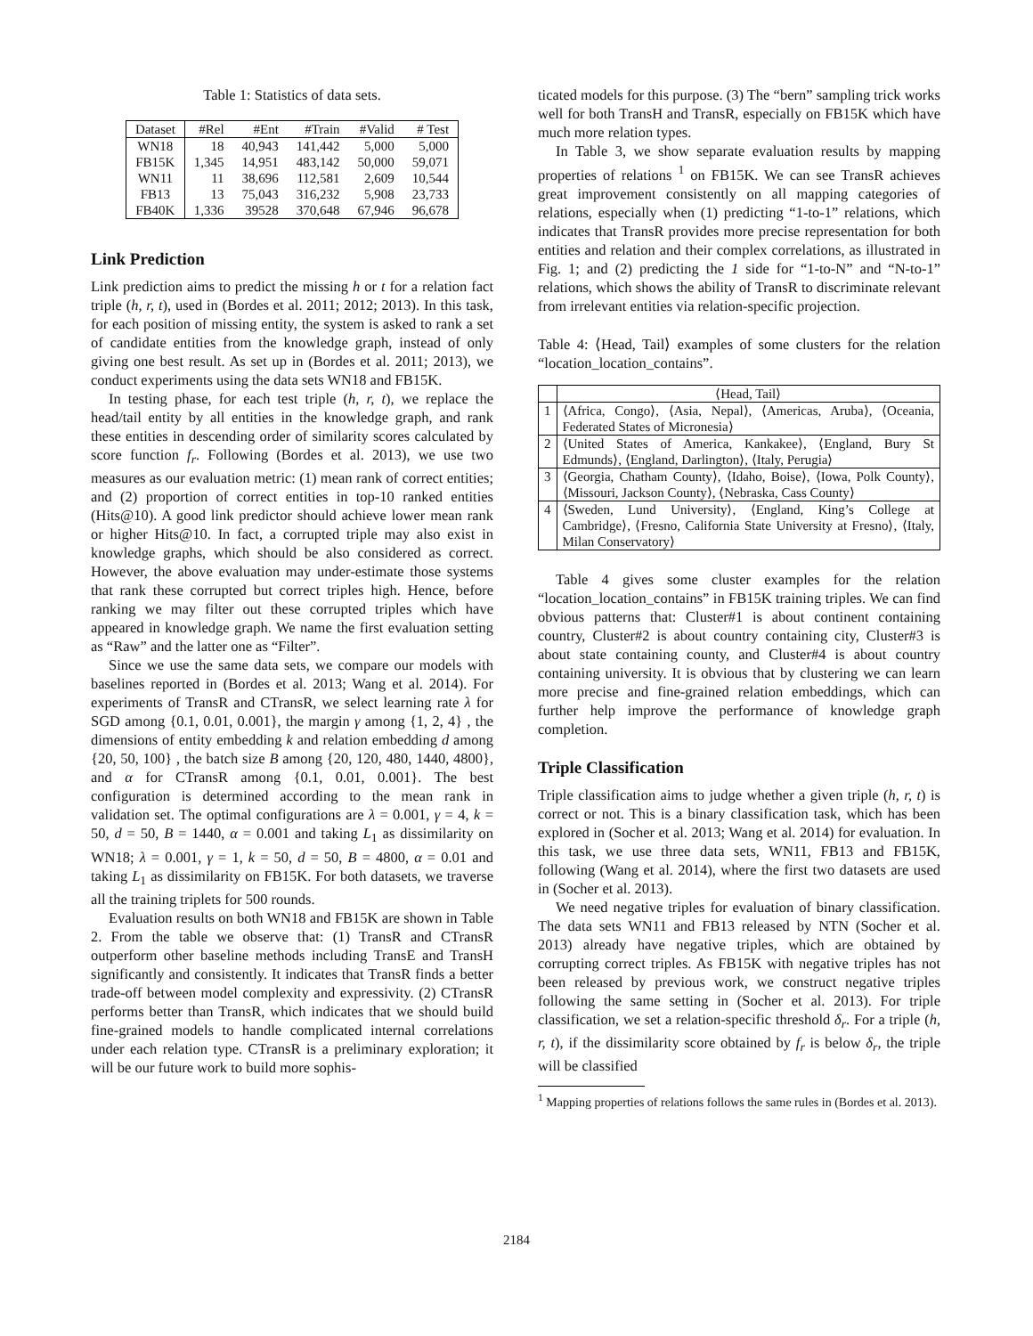Table 1: Statistics of data sets.
| Dataset | #Rel | #Ent | #Train | #Valid | # Test |
| --- | --- | --- | --- | --- | --- |
| WN18 | 18 | 40,943 | 141,442 | 5,000 | 5,000 |
| FB15K | 1,345 | 14,951 | 483,142 | 50,000 | 59,071 |
| WN11 | 11 | 38,696 | 112,581 | 2,609 | 10,544 |
| FB13 | 13 | 75,043 | 316,232 | 5,908 | 23,733 |
| FB40K | 1,336 | 39528 | 370,648 | 67,946 | 96,678 |
Link Prediction
Link prediction aims to predict the missing h or t for a relation fact triple (h, r, t), used in (Bordes et al. 2011; 2012; 2013). In this task, for each position of missing entity, the system is asked to rank a set of candidate entities from the knowledge graph, instead of only giving one best result. As set up in (Bordes et al. 2011; 2013), we conduct experiments using the data sets WN18 and FB15K.
In testing phase, for each test triple (h, r, t), we replace the head/tail entity by all entities in the knowledge graph, and rank these entities in descending order of similarity scores calculated by score function f<sub>r</sub>. Following (Bordes et al. 2013), we use two measures as our evaluation metric: (1) mean rank of correct entities; and (2) proportion of correct entities in top-10 ranked entities (Hits@10). A good link predictor should achieve lower mean rank or higher Hits@10. In fact, a corrupted triple may also exist in knowledge graphs, which should be also considered as correct. However, the above evaluation may under-estimate those systems that rank these corrupted but correct triples high. Hence, before ranking we may filter out these corrupted triples which have appeared in knowledge graph. We name the first evaluation setting as “Raw” and the latter one as “Filter”.
Since we use the same data sets, we compare our models with baselines reported in (Bordes et al. 2013; Wang et al. 2014). For experiments of TransR and CTransR, we select learning rate λ for SGD among {0.1, 0.01, 0.001}, the margin γ among {1, 2, 4} , the dimensions of entity embedding k and relation embedding d among {20, 50, 100} , the batch size B among {20, 120, 480, 1440, 4800}, and α for CTransR among {0.1, 0.01, 0.001}. The best configuration is determined according to the mean rank in validation set. The optimal configurations are λ = 0.001, γ = 4, k = 50, d = 50, B = 1440, α = 0.001 and taking L<sub>1</sub> as dissimilarity on WN18; λ = 0.001, γ = 1, k = 50, d = 50, B = 4800, α = 0.01 and taking L<sub>1</sub> as dissimilarity on FB15K. For both datasets, we traverse all the training triplets for 500 rounds.
Evaluation results on both WN18 and FB15K are shown in Table 2. From the table we observe that: (1) TransR and CTransR outperform other baseline methods including TransE and TransH significantly and consistently. It indicates that TransR finds a better trade-off between model complexity and expressivity. (2) CTransR performs better than TransR, which indicates that we should build fine-grained models to handle complicated internal correlations under each relation type. CTransR is a preliminary exploration; it will be our future work to build more sophis-
ticated models for this purpose. (3) The “bern” sampling trick works well for both TransH and TransR, especially on FB15K which have much more relation types.
In Table 3, we show separate evaluation results by mapping properties of relations <sup>1</sup> on FB15K. We can see TransR achieves great improvement consistently on all mapping categories of relations, especially when (1) predicting “1-to-1” relations, which indicates that TransR provides more precise representation for both entities and relation and their complex correlations, as illustrated in Fig. 1; and (2) predicting the 1 side for “1-to-N” and “N-to-1” relations, which shows the ability of TransR to discriminate relevant from irrelevant entities via relation-specific projection.
Table 4: ⟨Head, Tail⟩ examples of some clusters for the relation “location_location_contains”.
| | ⟨Head, Tail⟩ |
| --- | --- |
| 1 | ⟨Africa, Congo⟩, ⟨Asia, Nepal⟩, ⟨Americas, Aruba⟩, ⟨Oceania, Federated States of Micronesia⟩ |
| 2 | ⟨United States of America, Kankakee⟩, ⟨England, Bury St Edmunds⟩, ⟨England, Darlington⟩, ⟨Italy, Perugia⟩ |
| 3 | ⟨Georgia, Chatham County⟩, ⟨Idaho, Boise⟩, ⟨Iowa, Polk County⟩, ⟨Missouri, Jackson County⟩, ⟨Nebraska, Cass County⟩ |
| 4 | ⟨Sweden, Lund University⟩, ⟨England, King’s College at Cambridge⟩, ⟨Fresno, California State University at Fresno⟩, ⟨Italy, Milan Conservatory⟩ |
Table 4 gives some cluster examples for the relation “location_location_contains” in FB15K training triples. We can find obvious patterns that: Cluster#1 is about continent containing country, Cluster#2 is about country containing city, Cluster#3 is about state containing county, and Cluster#4 is about country containing university. It is obvious that by clustering we can learn more precise and fine-grained relation embeddings, which can further help improve the performance of knowledge graph completion.
Triple Classification
Triple classification aims to judge whether a given triple (h, r, t) is correct or not. This is a binary classification task, which has been explored in (Socher et al. 2013; Wang et al. 2014) for evaluation. In this task, we use three data sets, WN11, FB13 and FB15K, following (Wang et al. 2014), where the first two datasets are used in (Socher et al. 2013).
We need negative triples for evaluation of binary classification. The data sets WN11 and FB13 released by NTN (Socher et al. 2013) already have negative triples, which are obtained by corrupting correct triples. As FB15K with negative triples has not been released by previous work, we construct negative triples following the same setting in (Socher et al. 2013). For triple classification, we set a relation-specific threshold δ<sub>r</sub>. For a triple (h, r, t), if the dissimilarity score obtained by f<sub>r</sub> is below δ<sub>r</sub>, the triple will be classified
<sup>1</sup> Mapping properties of relations follows the same rules in (Bordes et al. 2013).
2184